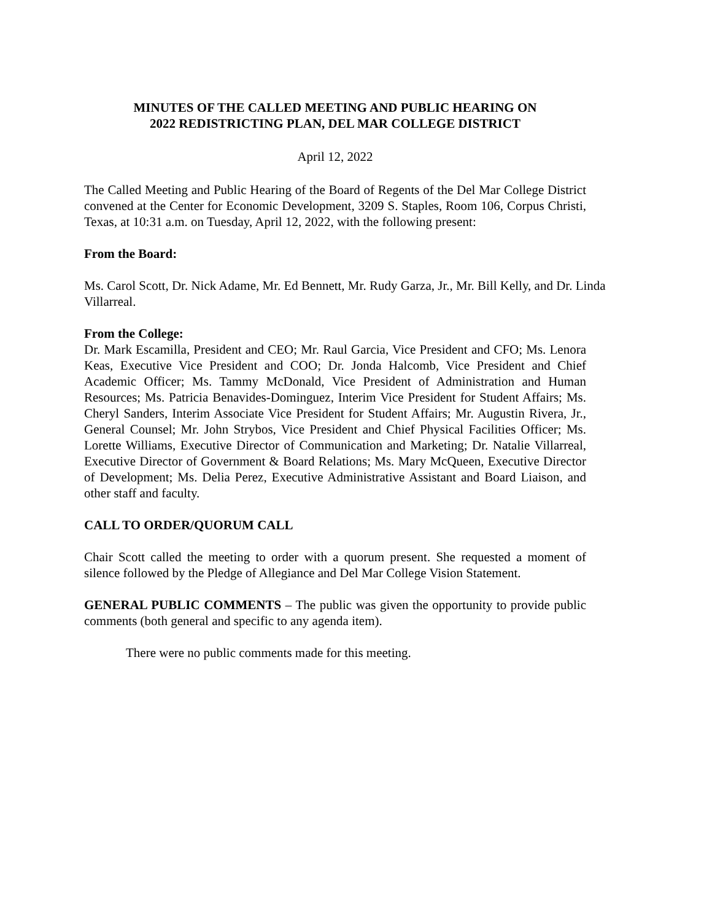MINUTES OF THE CALLED MEETING AND PUBLIC HEARING ON
2022 REDISTRICTING PLAN, DEL MAR COLLEGE DISTRICT
April 12, 2022
The Called Meeting and Public Hearing of the Board of Regents of the Del Mar College District convened at the Center for Economic Development, 3209 S. Staples, Room 106, Corpus Christi, Texas, at 10:31 a.m. on Tuesday, April 12, 2022, with the following present:
From the Board:
Ms. Carol Scott, Dr. Nick Adame, Mr. Ed Bennett, Mr. Rudy Garza, Jr., Mr. Bill Kelly, and Dr. Linda Villarreal.
From the College:
Dr. Mark Escamilla, President and CEO; Mr. Raul Garcia, Vice President and CFO; Ms. Lenora Keas, Executive Vice President and COO; Dr. Jonda Halcomb, Vice President and Chief Academic Officer; Ms. Tammy McDonald, Vice President of Administration and Human Resources; Ms. Patricia Benavides-Dominguez, Interim Vice President for Student Affairs; Ms. Cheryl Sanders, Interim Associate Vice President for Student Affairs; Mr. Augustin Rivera, Jr., General Counsel; Mr. John Strybos, Vice President and Chief Physical Facilities Officer; Ms. Lorette Williams, Executive Director of Communication and Marketing; Dr. Natalie Villarreal, Executive Director of Government & Board Relations; Ms. Mary McQueen, Executive Director of Development; Ms. Delia Perez, Executive Administrative Assistant and Board Liaison, and other staff and faculty.
CALL TO ORDER/QUORUM CALL
Chair Scott called the meeting to order with a quorum present. She requested a moment of silence followed by the Pledge of Allegiance and Del Mar College Vision Statement.
GENERAL PUBLIC COMMENTS – The public was given the opportunity to provide public comments (both general and specific to any agenda item).
There were no public comments made for this meeting.